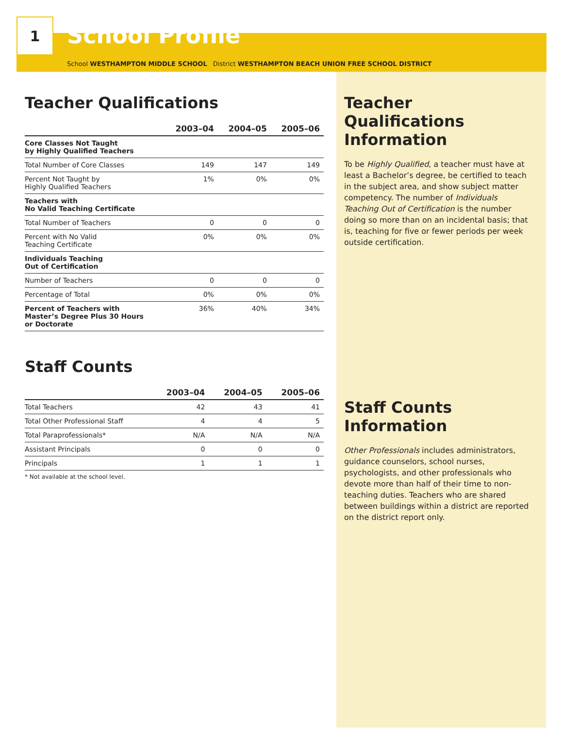1
School Profile
School WESTHAMPTON MIDDLE SCHOOL District WESTHAMPTON BEACH UNION FREE SCHOOL DISTRICT
Teacher Qualifications
| | 2003–04 | 2004–05 | 2005–06 |
| --- | --- | --- | --- |
| Core Classes Not Taught by Highly Qualified Teachers | | | |
| Total Number of Core Classes | 149 | 147 | 149 |
| Percent Not Taught by Highly Qualified Teachers | 1% | 0% | 0% |
| Teachers with No Valid Teaching Certificate | | | |
| Total Number of Teachers | 0 | 0 | 0 |
| Percent with No Valid Teaching Certificate | 0% | 0% | 0% |
| Individuals Teaching Out of Certification | | | |
| Number of Teachers | 0 | 0 | 0 |
| Percentage of Total | 0% | 0% | 0% |
| Percent of Teachers with Master’s Degree Plus 30 Hours or Doctorate | 36% | 40% | 34% |
Staff Counts
| | 2003–04 | 2004–05 | 2005–06 |
| --- | --- | --- | --- |
| Total Teachers | 42 | 43 | 41 |
| Total Other Professional Staff | 4 | 4 | 5 |
| Total Paraprofessionals* | N/A | N/A | N/A |
| Assistant Principals | 0 | 0 | 0 |
| Principals | 1 | 1 | 1 |
* Not available at the school level.
Teacher Qualifications Information
To be Highly Qualified, a teacher must have at least a Bachelor’s degree, be certified to teach in the subject area, and show subject matter competency. The number of Individuals Teaching Out of Certification is the number doing so more than on an incidental basis; that is, teaching for five or fewer periods per week outside certification.
Staff Counts Information
Other Professionals includes administrators, guidance counselors, school nurses, psychologists, and other professionals who devote more than half of their time to non-teaching duties. Teachers who are shared between buildings within a district are reported on the district report only.